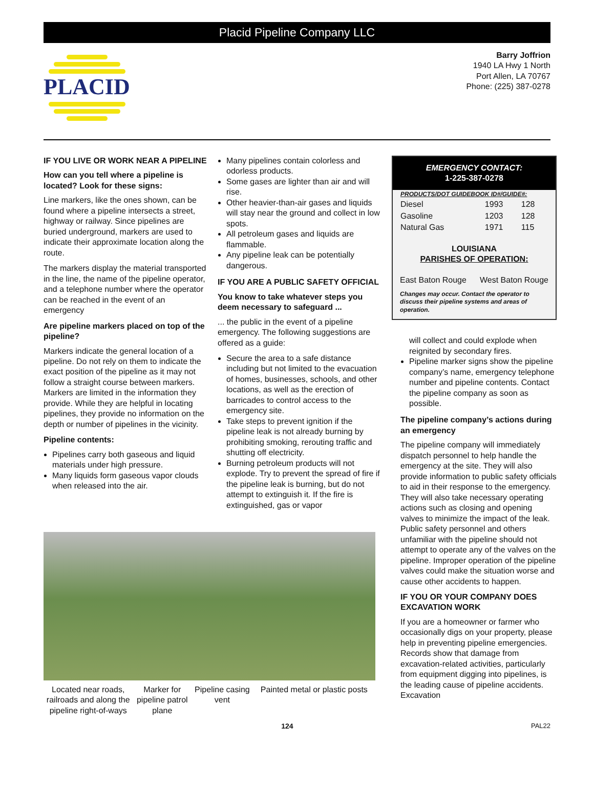Placid Pipeline Company LLC
PLACID
Barry Joffrion
1940 LA Hwy 1 North
Port Allen, LA 70767
Phone: (225) 387-0278
IF YOU LIVE OR WORK NEAR A PIPELINE
How can you tell where a pipeline is located? Look for these signs:
Line markers, like the ones shown, can be found where a pipeline intersects a street, highway or railway. Since pipelines are buried underground, markers are used to indicate their approximate location along the route.
The markers display the material transported in the line, the name of the pipeline operator, and a telephone number where the operator can be reached in the event of an emergency
Are pipeline markers placed on top of the pipeline?
Markers indicate the general location of a pipeline. Do not rely on them to indicate the exact position of the pipeline as it may not follow a straight course between markers. Markers are limited in the information they provide. While they are helpful in locating pipelines, they provide no information on the depth or number of pipelines in the vicinity.
Pipeline contents:
Pipelines carry both gaseous and liquid materials under high pressure.
Many liquids form gaseous vapor clouds when released into the air.
Many pipelines contain colorless and odorless products.
Some gases are lighter than air and will rise.
Other heavier-than-air gases and liquids will stay near the ground and collect in low spots.
All petroleum gases and liquids are flammable.
Any pipeline leak can be potentially dangerous.
IF YOU ARE A PUBLIC SAFETY OFFICIAL
You know to take whatever steps you deem necessary to safeguard ...
... the public in the event of a pipeline emergency. The following suggestions are offered as a guide:
Secure the area to a safe distance including but not limited to the evacuation of homes, businesses, schools, and other locations, as well as the erection of barricades to control access to the emergency site.
Take steps to prevent ignition if the pipeline leak is not already burning by prohibiting smoking, rerouting traffic and shutting off electricity.
Burning petroleum products will not explode. Try to prevent the spread of fire if the pipeline leak is burning, but do not attempt to extinguish it. If the fire is extinguished, gas or vapor
Located near roads, railroads and along the pipeline right-of-ways
Marker for pipeline patrol plane
Pipeline casing vent
Painted metal or plastic posts
EMERGENCY CONTACT:
1-225-387-0278
| PRODUCTS/DOT GUIDEBOOK ID#/GUIDE#: | | |
| --- | --- | --- |
| Diesel | 1993 | 128 |
| Gasoline | 1203 | 128 |
| Natural Gas | 1971 | 115 |
LOUISIANA
PARISHES OF OPERATION:
East Baton Rouge West Baton Rouge
Changes may occur. Contact the operator to discuss their pipeline systems and areas of operation.
will collect and could explode when reignited by secondary fires.
Pipeline marker signs show the pipeline company’s name, emergency telephone number and pipeline contents. Contact the pipeline company as soon as possible.
The pipeline company’s actions during an emergency
The pipeline company will immediately dispatch personnel to help handle the emergency at the site. They will also provide information to public safety officials to aid in their response to the emergency. They will also take necessary operating actions such as closing and opening valves to minimize the impact of the leak. Public safety personnel and others unfamiliar with the pipeline should not attempt to operate any of the valves on the pipeline. Improper operation of the pipeline valves could make the situation worse and cause other accidents to happen.
IF YOU OR YOUR COMPANY DOES EXCAVATION WORK
If you are a homeowner or farmer who occasionally digs on your property, please help in preventing pipeline emergencies. Records show that damage from excavation-related activities, particularly from equipment digging into pipelines, is the leading cause of pipeline accidents. Excavation
124 PAL22